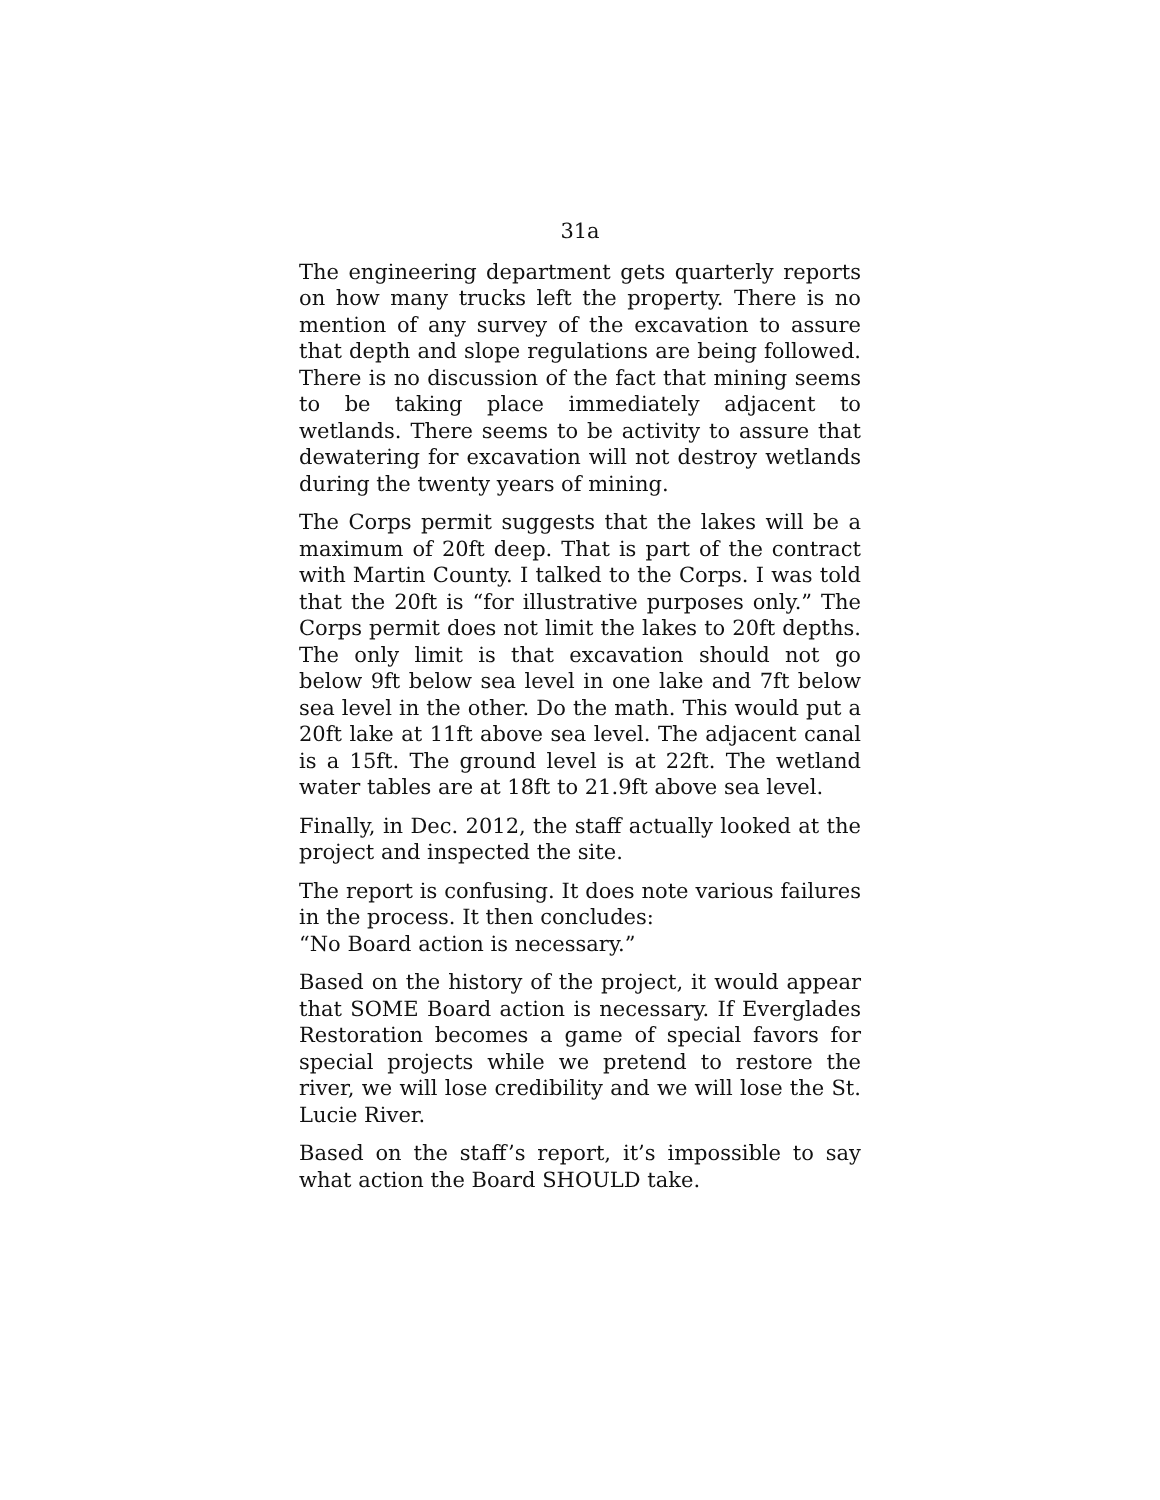31a
The engineering department gets quarterly reports on how many trucks left the property. There is no mention of any survey of the excavation to assure that depth and slope regulations are being followed. There is no discussion of the fact that mining seems to be taking place immediately adjacent to wetlands. There seems to be activity to assure that dewatering for excavation will not destroy wetlands during the twenty years of mining.
The Corps permit suggests that the lakes will be a maximum of 20ft deep. That is part of the contract with Martin County. I talked to the Corps. I was told that the 20ft is “for illustrative purposes only.” The Corps permit does not limit the lakes to 20ft depths. The only limit is that excavation should not go below 9ft below sea level in one lake and 7ft below sea level in the other. Do the math. This would put a 20ft lake at 11ft above sea level. The adjacent canal is a 15ft. The ground level is at 22ft. The wetland water tables are at 18ft to 21.9ft above sea level.
Finally, in Dec. 2012, the staff actually looked at the project and inspected the site.
The report is confusing. It does note various failures in the process. It then concludes:
“No Board action is necessary.”
Based on the history of the project, it would appear that SOME Board action is necessary. If Everglades Restoration becomes a game of special favors for special projects while we pretend to restore the river, we will lose credibility and we will lose the St. Lucie River.
Based on the staff’s report, it’s impossible to say what action the Board SHOULD take.